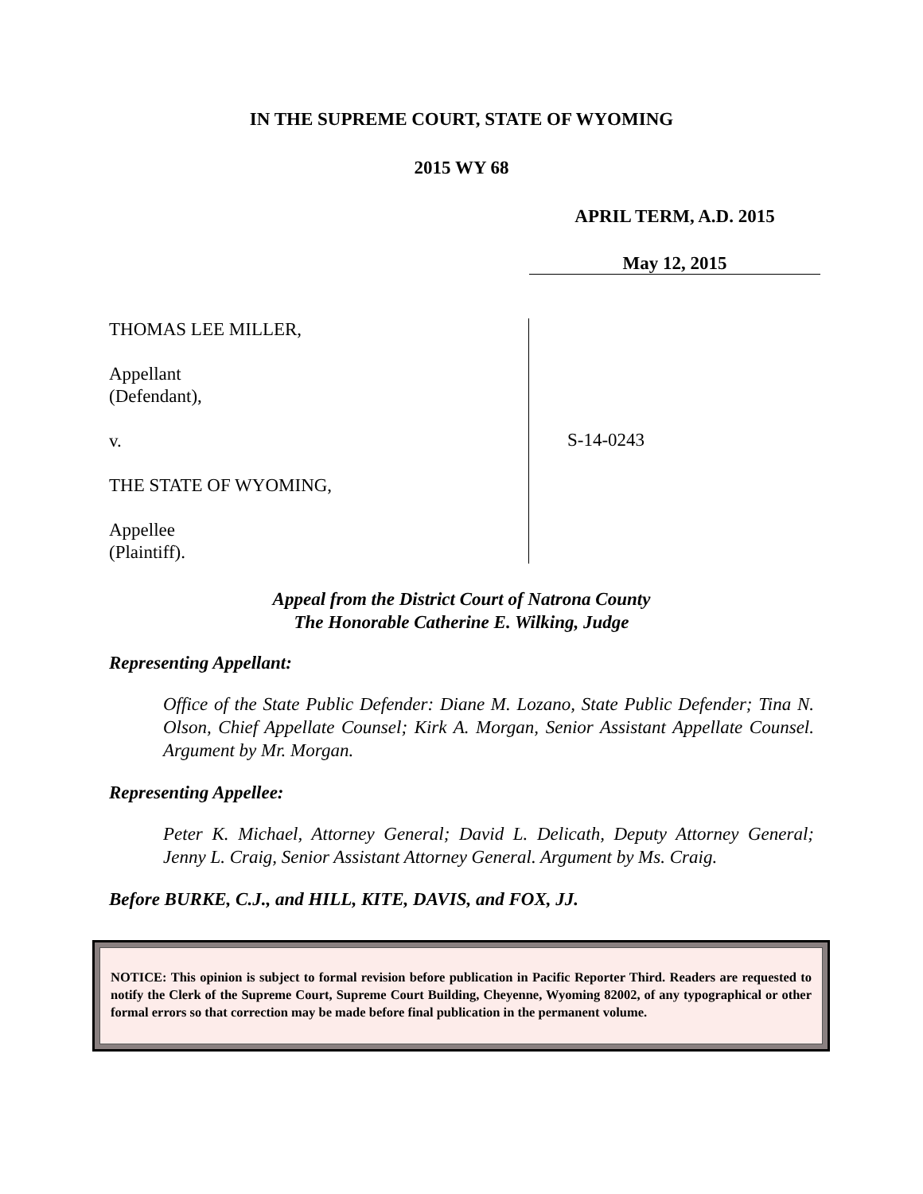IN THE SUPREME COURT, STATE OF WYOMING
2015 WY 68
APRIL TERM, A.D. 2015
May 12, 2015
THOMAS LEE MILLER,
Appellant
(Defendant),
v.
THE STATE OF WYOMING,
Appellee
(Plaintiff).
S-14-0243
Appeal from the District Court of Natrona County
The Honorable Catherine E. Wilking, Judge
Representing Appellant:
Office of the State Public Defender: Diane M. Lozano, State Public Defender; Tina N. Olson, Chief Appellate Counsel; Kirk A. Morgan, Senior Assistant Appellate Counsel. Argument by Mr. Morgan.
Representing Appellee:
Peter K. Michael, Attorney General; David L. Delicath, Deputy Attorney General; Jenny L. Craig, Senior Assistant Attorney General. Argument by Ms. Craig.
Before BURKE, C.J., and HILL, KITE, DAVIS, and FOX, JJ.
NOTICE: This opinion is subject to formal revision before publication in Pacific Reporter Third. Readers are requested to notify the Clerk of the Supreme Court, Supreme Court Building, Cheyenne, Wyoming 82002, of any typographical or other formal errors so that correction may be made before final publication in the permanent volume.